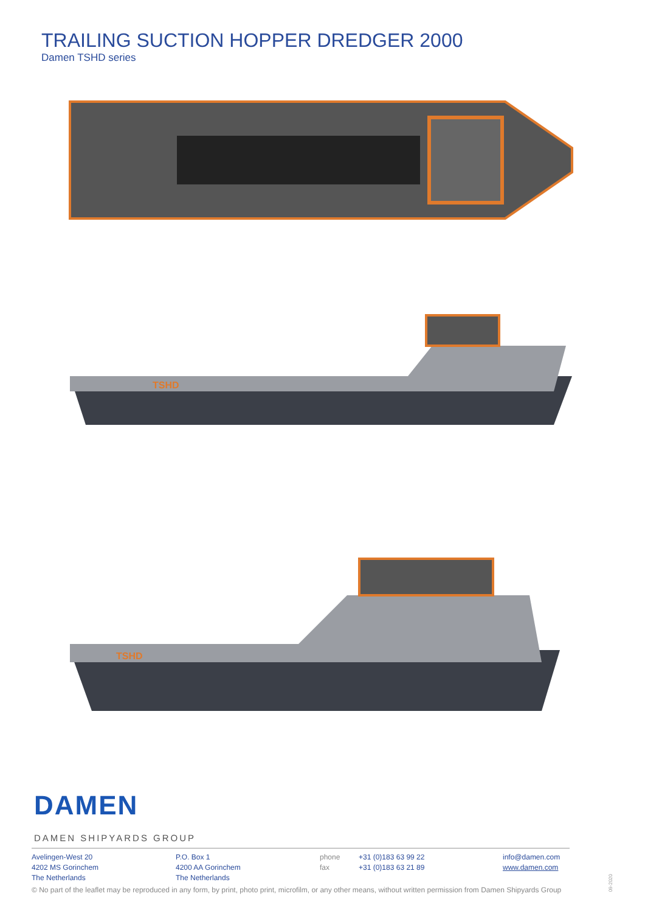TRAILING SUCTION HOPPER DREDGER 2000
Damen TSHD series
TSHD
TSHD
DAMEN
DAMEN SHIPYARDS GROUP
Avelingen-West 20
4202 MS Gorinchem
The Netherlands
P.O. Box 1
4200 AA Gorinchem
The Netherlands
phone
fax
+31 (0)183 63 99 22
+31 (0)183 63 21 89
info@damen.com
www.damen.com
© No part of the leaflet may be reproduced in any form, by print, photo print, microfilm, or any other means, without written permission from Damen Shipyards Group
09-2020